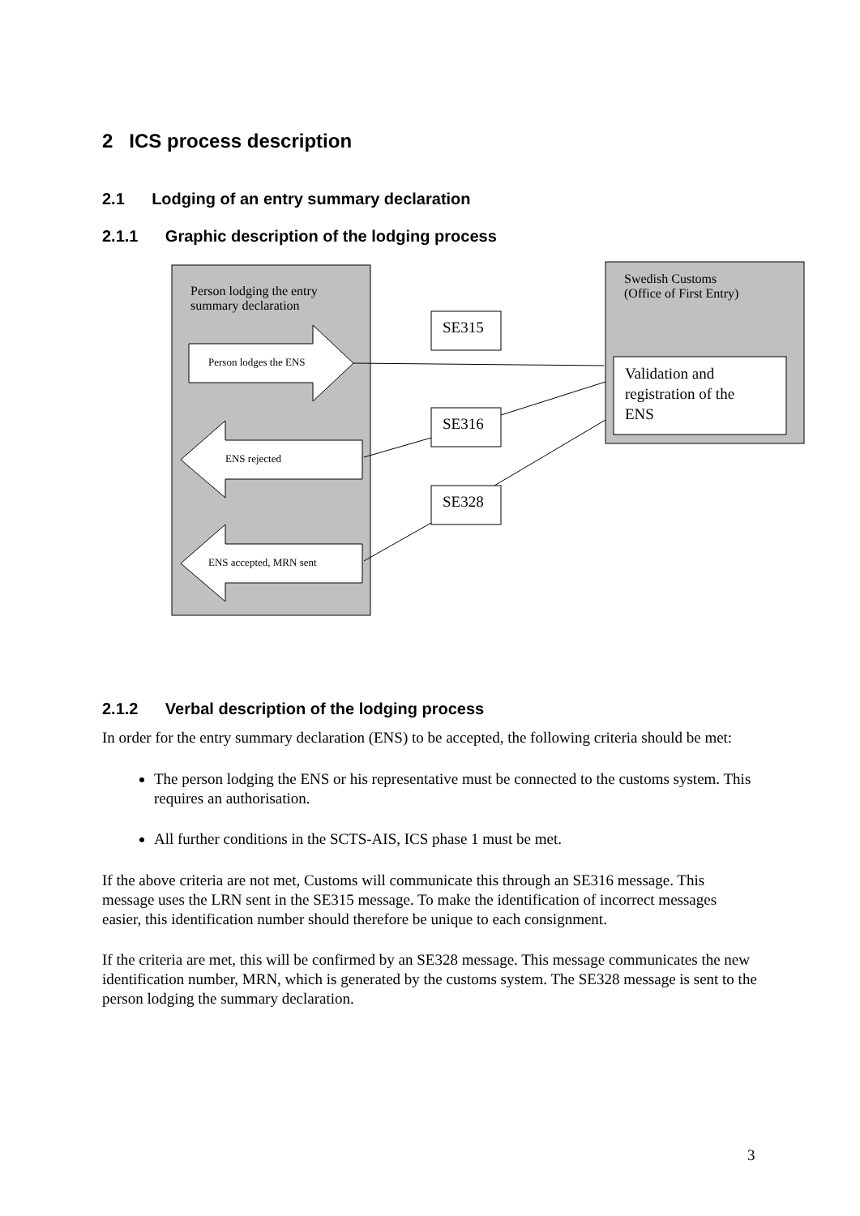2 ICS process description
2.1 Lodging of an entry summary declaration
2.1.1 Graphic description of the lodging process
Person lodging the entry
summary declaration
Person lodges the ENS
ENS rejected
ENS accepted, MRN sent
SE315
SE316
SE328
Swedish Customs
(Office of First Entry)
Validation and
registration of the
ENS
2.1.2 Verbal description of the lodging process
In order for the entry summary declaration (ENS) to be accepted, the following criteria should be met:
The person lodging the ENS or his representative must be connected to the customs system. This requires an authorisation.
All further conditions in the SCTS-AIS, ICS phase 1 must be met.
If the above criteria are not met, Customs will communicate this through an SE316 message. This message uses the LRN sent in the SE315 message. To make the identification of incorrect messages easier, this identification number should therefore be unique to each consignment.
If the criteria are met, this will be confirmed by an SE328 message. This message communicates the new identification number, MRN, which is generated by the customs system. The SE328 message is sent to the person lodging the summary declaration.
3